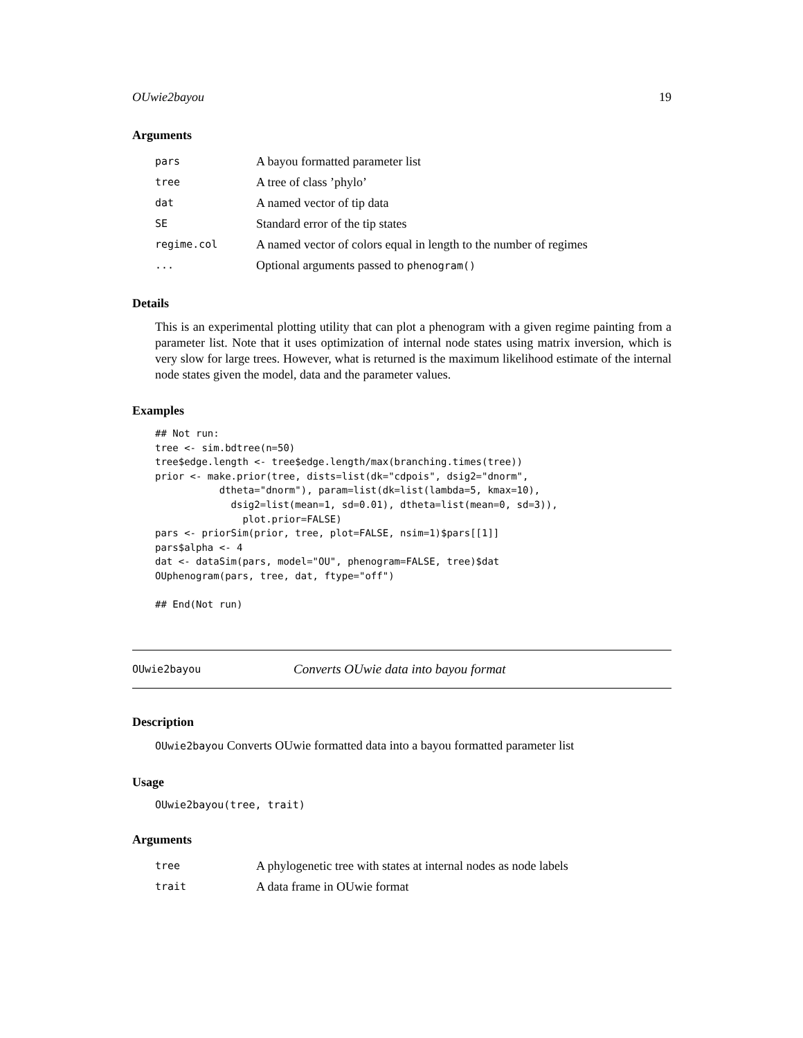OUwie2bayou 19
Arguments
pars A bayou formatted parameter list
tree A tree of class ’phylo’
dat A named vector of tip data
SE Standard error of the tip states
regime.col A named vector of colors equal in length to the number of regimes
... Optional arguments passed to phenogram()
Details
This is an experimental plotting utility that can plot a phenogram with a given regime painting from a parameter list. Note that it uses optimization of internal node states using matrix inversion, which is very slow for large trees. However, what is returned is the maximum likelihood estimate of the internal node states given the model, data and the parameter values.
Examples
## Not run:
tree <- sim.bdtree(n=50)
tree$edge.length <- tree$edge.length/max(branching.times(tree))
prior <- make.prior(tree, dists=list(dk="cdpois", dsig2="dnorm",
           dtheta="dnorm"), param=list(dk=list(lambda=5, kmax=10),
             dsig2=list(mean=1, sd=0.01), dtheta=list(mean=0, sd=3)),
               plot.prior=FALSE)
pars <- priorSim(prior, tree, plot=FALSE, nsim=1)$pars[[1]]
pars$alpha <- 4
dat <- dataSim(pars, model="OU", phenogram=FALSE, tree)$dat
OUphenogram(pars, tree, dat, ftype="off")

## End(Not run)
OUwie2bayou Converts OUwie data into bayou format
Description
OUwie2bayou Converts OUwie formatted data into a bayou formatted parameter list
Usage
OUwie2bayou(tree, trait)
Arguments
tree A phylogenetic tree with states at internal nodes as node labels
trait A data frame in OUwie format